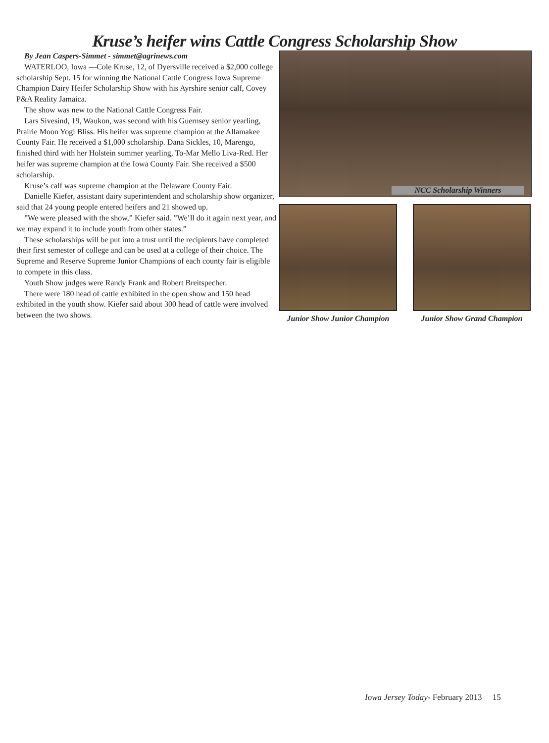Kruse’s heifer wins Cattle Congress Scholarship Show
By Jean Caspers-Simmet - simmet@agrinews.com
WATERLOO, Iowa —Cole Kruse, 12, of Dyersville received a $2,000 college scholarship Sept. 15 for winning the National Cattle Congress Iowa Supreme Champion Dairy Heifer Scholarship Show with his Ayrshire senior calf, Covey P&A Reality Jamaica.
The show was new to the National Cattle Congress Fair.
Lars Sivesind, 19, Waukon, was second with his Guernsey senior yearling, Prairie Moon Yogi Bliss. His heifer was supreme champion at the Allamakee County Fair. He received a $1,000 scholarship. Dana Sickles, 10, Marengo, finished third with her Holstein summer yearling, To-Mar Mello Liva-Red. Her heifer was supreme champion at the Iowa County Fair. She received a $500 scholarship.
Kruse’s calf was supreme champion at the Delaware County Fair.
Danielle Kiefer, assistant dairy superintendent and scholarship show organizer, said that 24 young people entered heifers and 21 showed up.
”We were pleased with the show,” Kiefer said. ”We’ll do it again next year, and we may expand it to include youth from other states.”
These scholarships will be put into a trust until the recipients have completed their first semester of college and can be used at a college of their choice. The Supreme and Reserve Supreme Junior Champions of each county fair is eligible to compete in this class.
Youth Show judges were Randy Frank and Robert Breitspecher.
There were 180 head of cattle exhibited in the open show and 150 head exhibited in the youth show. Kiefer said about 300 head of cattle were involved between the two shows.
NCC Scholarship Winners
Junior Show Junior Champion
Junior Show Grand Champion
Iowa Jersey Today- February 2013 15